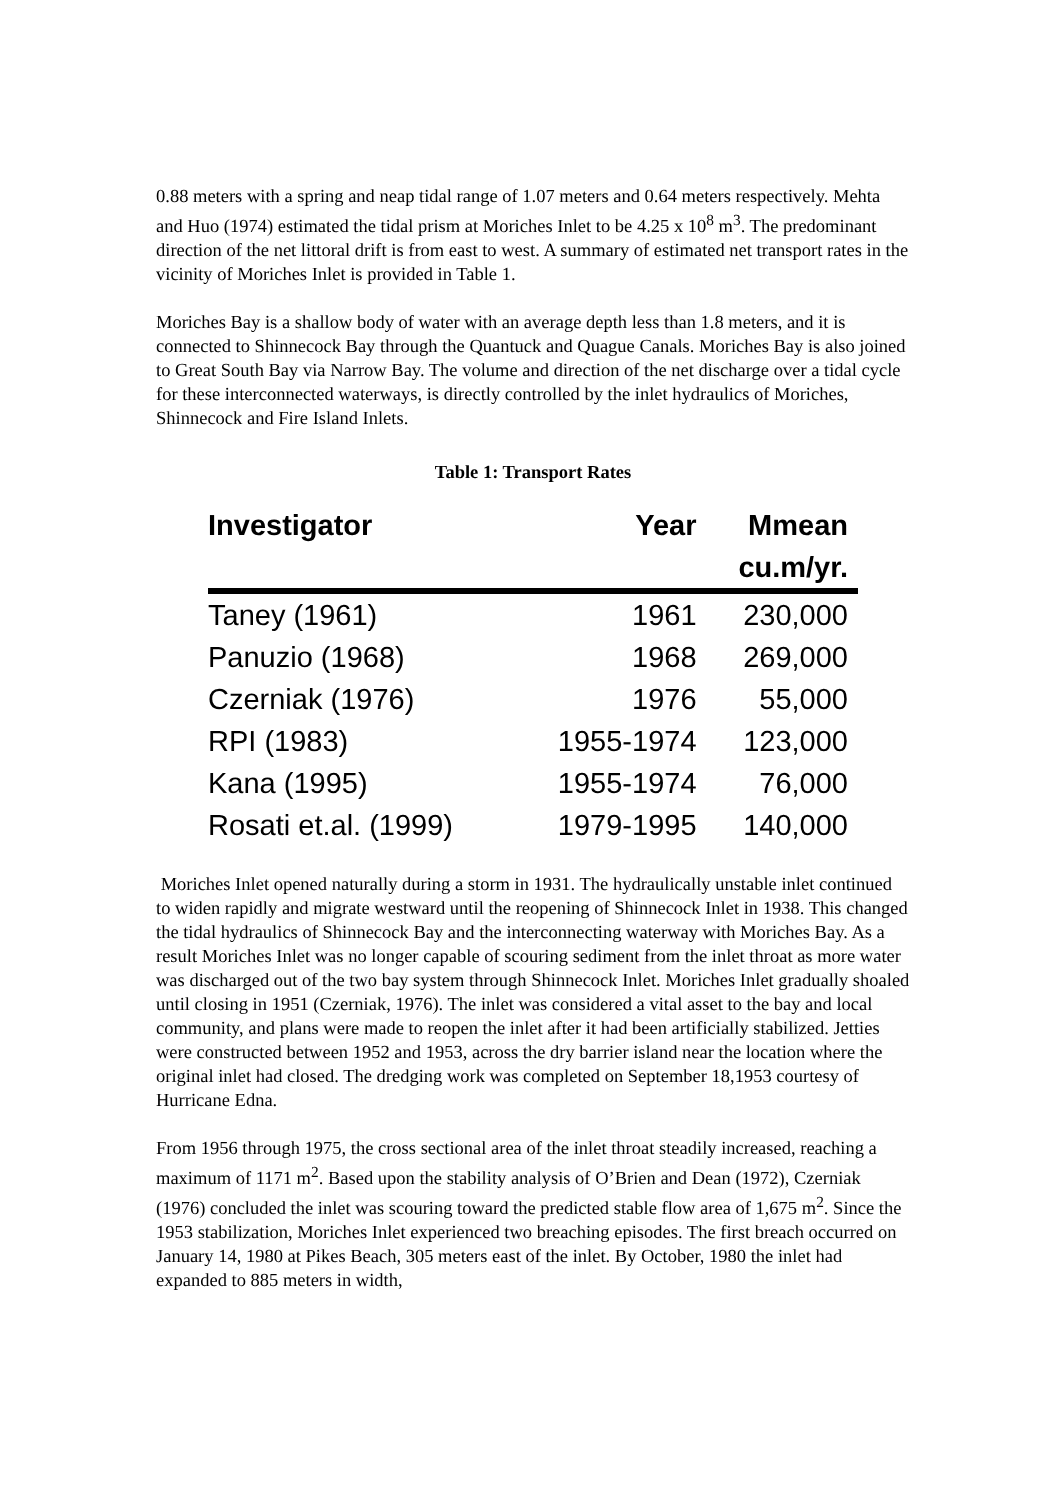0.88 meters with a spring and neap tidal range of 1.07 meters and 0.64 meters respectively. Mehta and Huo (1974) estimated the tidal prism at Moriches Inlet to be 4.25 x 10<sup>8</sup> m<sup>3</sup>. The predominant direction of the net littoral drift is from east to west. A summary of estimated net transport rates in the vicinity of Moriches Inlet is provided in Table 1.
Moriches Bay is a shallow body of water with an average depth less than 1.8 meters, and it is connected to Shinnecock Bay through the Quantuck and Quague Canals. Moriches Bay is also joined to Great South Bay via Narrow Bay. The volume and direction of the net discharge over a tidal cycle for these interconnected waterways, is directly controlled by the inlet hydraulics of Moriches, Shinnecock and Fire Island Inlets.
Table 1: Transport Rates
| Investigator | Year | Mmean |
| --- | --- | --- |
| | | cu.m/yr. |
| Taney (1961) | 1961 | 230,000 |
| Panuzio (1968) | 1968 | 269,000 |
| Czerniak (1976) | 1976 | 55,000 |
| RPI (1983) | 1955-1974 | 123,000 |
| Kana (1995) | 1955-1974 | 76,000 |
| Rosati et.al. (1999) | 1979-1995 | 140,000 |
Moriches Inlet opened naturally during a storm in 1931. The hydraulically unstable inlet continued to widen rapidly and migrate westward until the reopening of Shinnecock Inlet in 1938. This changed the tidal hydraulics of Shinnecock Bay and the interconnecting waterway with Moriches Bay. As a result Moriches Inlet was no longer capable of scouring sediment from the inlet throat as more water was discharged out of the two bay system through Shinnecock Inlet. Moriches Inlet gradually shoaled until closing in 1951 (Czerniak, 1976). The inlet was considered a vital asset to the bay and local community, and plans were made to reopen the inlet after it had been artificially stabilized. Jetties were constructed between 1952 and 1953, across the dry barrier island near the location where the original inlet had closed. The dredging work was completed on September 18,1953 courtesy of Hurricane Edna.
From 1956 through 1975, the cross sectional area of the inlet throat steadily increased, reaching a maximum of 1171 m<sup>2</sup>. Based upon the stability analysis of O’Brien and Dean (1972), Czerniak (1976) concluded the inlet was scouring toward the predicted stable flow area of 1,675 m<sup>2</sup>. Since the 1953 stabilization, Moriches Inlet experienced two breaching episodes. The first breach occurred on January 14, 1980 at Pikes Beach, 305 meters east of the inlet. By October, 1980 the inlet had expanded to 885 meters in width,